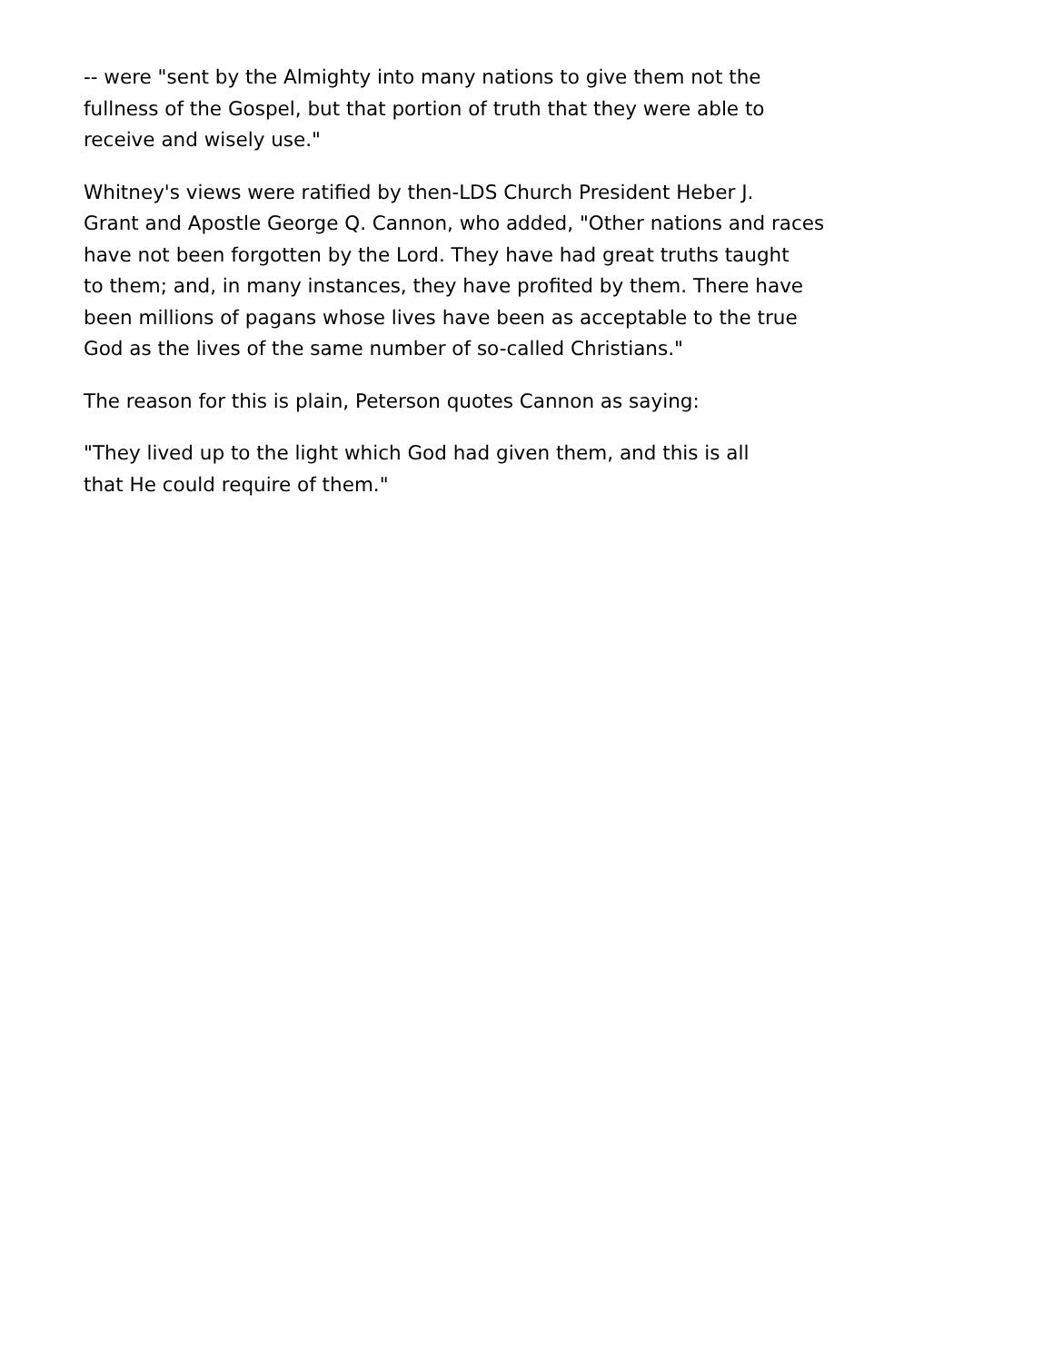-- were "sent by the Almighty into many nations to give them not the
fullness of the Gospel, but that portion of truth that they were able to
receive and wisely use."
Whitney's views were ratified by then-LDS Church President Heber J.
Grant and Apostle George Q. Cannon, who added, "Other nations and races
have not been forgotten by the Lord. They have had great truths taught
to them; and, in many instances, they have profited by them. There have
been millions of pagans whose lives have been as acceptable to the true
God as the lives of the same number of so-called Christians."
The reason for this is plain, Peterson quotes Cannon as saying:
"They lived up to the light which God had given them, and this is all
that He could require of them."